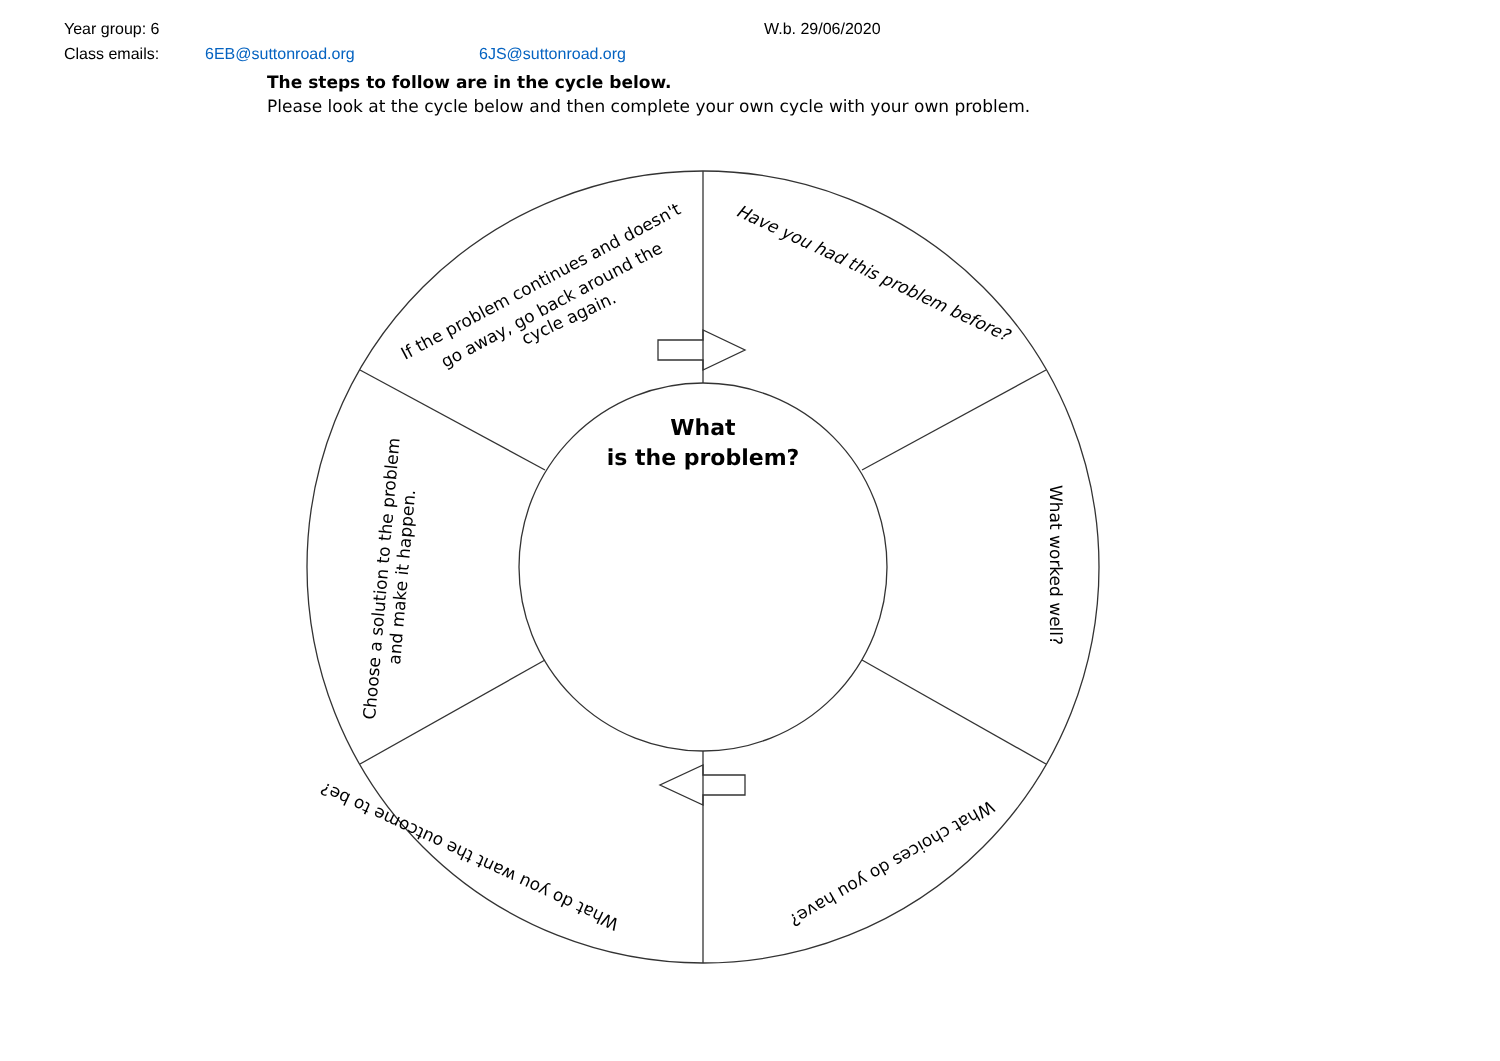Year group: 6 W.b. 29/06/2020
Class emails: 6EB@suttonroad.org 6JS@suttonroad.org
The steps to follow are in the cycle below.
Please look at the cycle below and then complete your own cycle with your own problem.
What
is the problem?
Have you had this problem before?
What worked well?
What choices do you have?
What do you want the outcome to be?
Choose a solution to the problem
and make it happen.
If the problem continues and doesn't
go away, go back around the
cycle again.